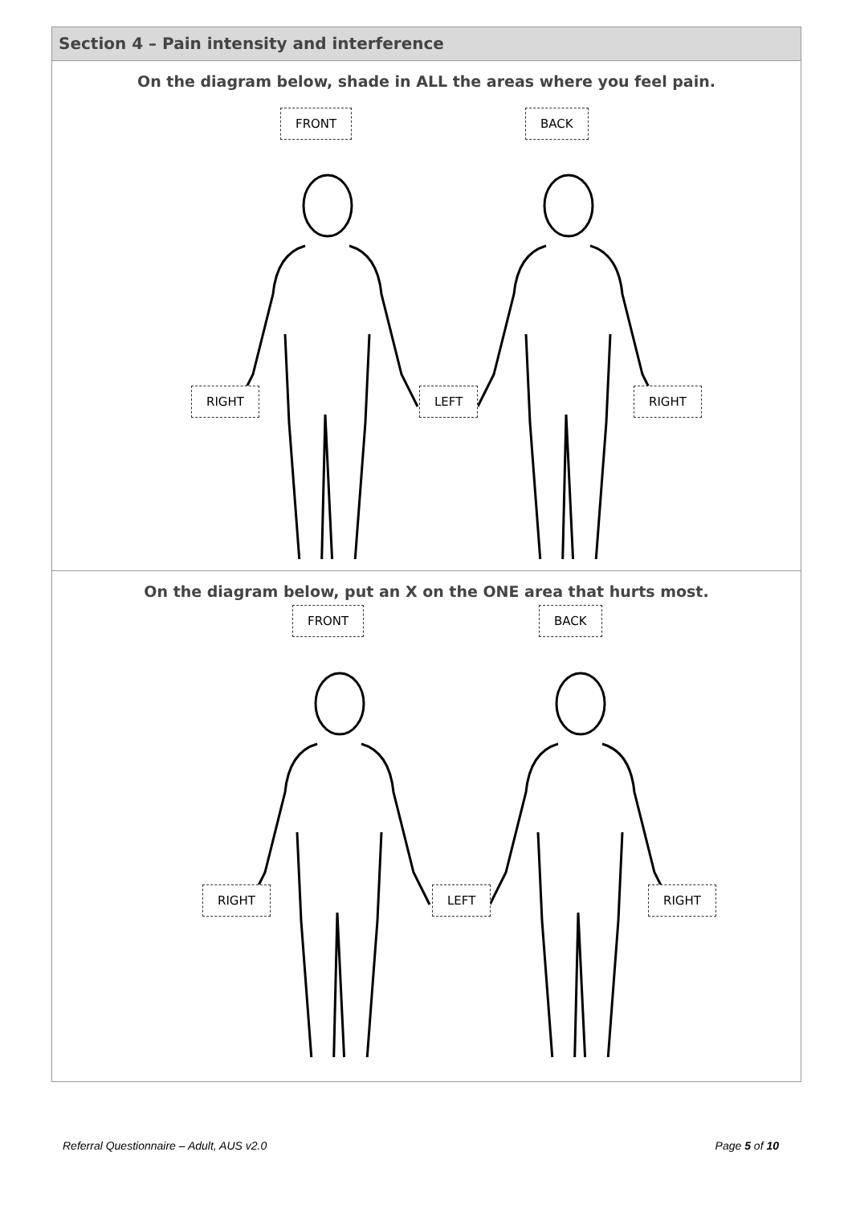Section 4 – Pain intensity and interference
On the diagram below, shade in ALL the areas where you feel pain.
FRONT BACK
RIGHT LEFT RIGHT
On the diagram below, put an X on the ONE area that hurts most.
FRONT BACK
RIGHT LEFT RIGHT
Referral Questionnaire – Adult, AUS v2.0 Page 5 of 10